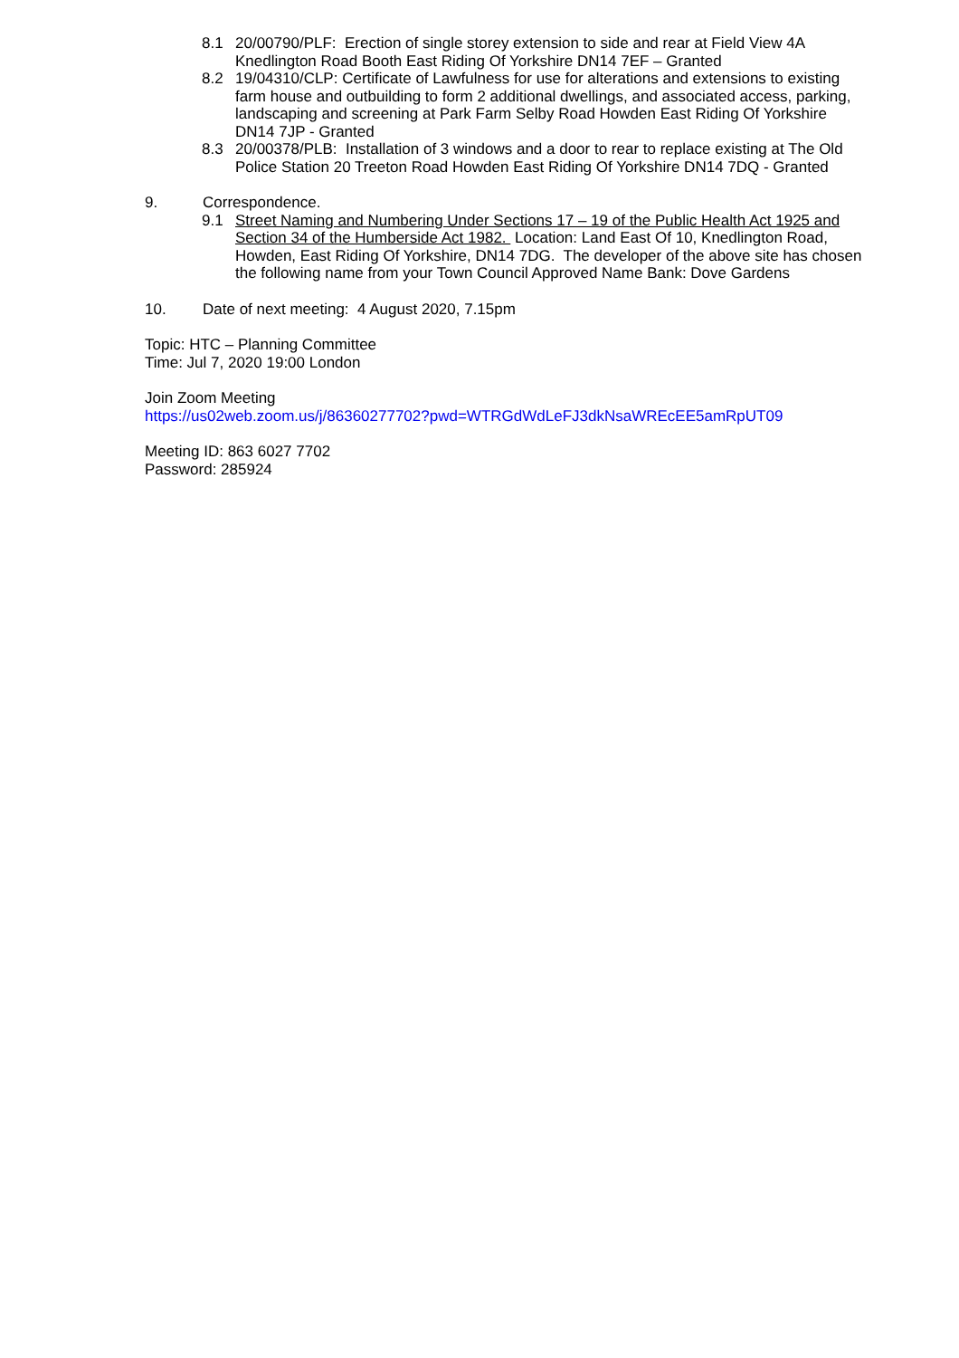8.1 20/00790/PLF: Erection of single storey extension to side and rear at Field View 4A Knedlington Road Booth East Riding Of Yorkshire DN14 7EF – Granted
8.2 19/04310/CLP: Certificate of Lawfulness for use for alterations and extensions to existing farm house and outbuilding to form 2 additional dwellings, and associated access, parking, landscaping and screening at Park Farm Selby Road Howden East Riding Of Yorkshire DN14 7JP - Granted
8.3 20/00378/PLB: Installation of 3 windows and a door to rear to replace existing at The Old Police Station 20 Treeton Road Howden East Riding Of Yorkshire DN14 7DQ - Granted
9. Correspondence.
9.1 Street Naming and Numbering Under Sections 17 – 19 of the Public Health Act 1925 and Section 34 of the Humberside Act 1982. Location: Land East Of 10, Knedlington Road, Howden, East Riding Of Yorkshire, DN14 7DG. The developer of the above site has chosen the following name from your Town Council Approved Name Bank: Dove Gardens
10. Date of next meeting: 4 August 2020, 7.15pm
Topic: HTC – Planning Committee
Time: Jul 7, 2020 19:00 London
Join Zoom Meeting
https://us02web.zoom.us/j/86360277702?pwd=WTRGdWdLeFJ3dkNsaWREcEE5amRpUT09
Meeting ID: 863 6027 7702
Password: 285924